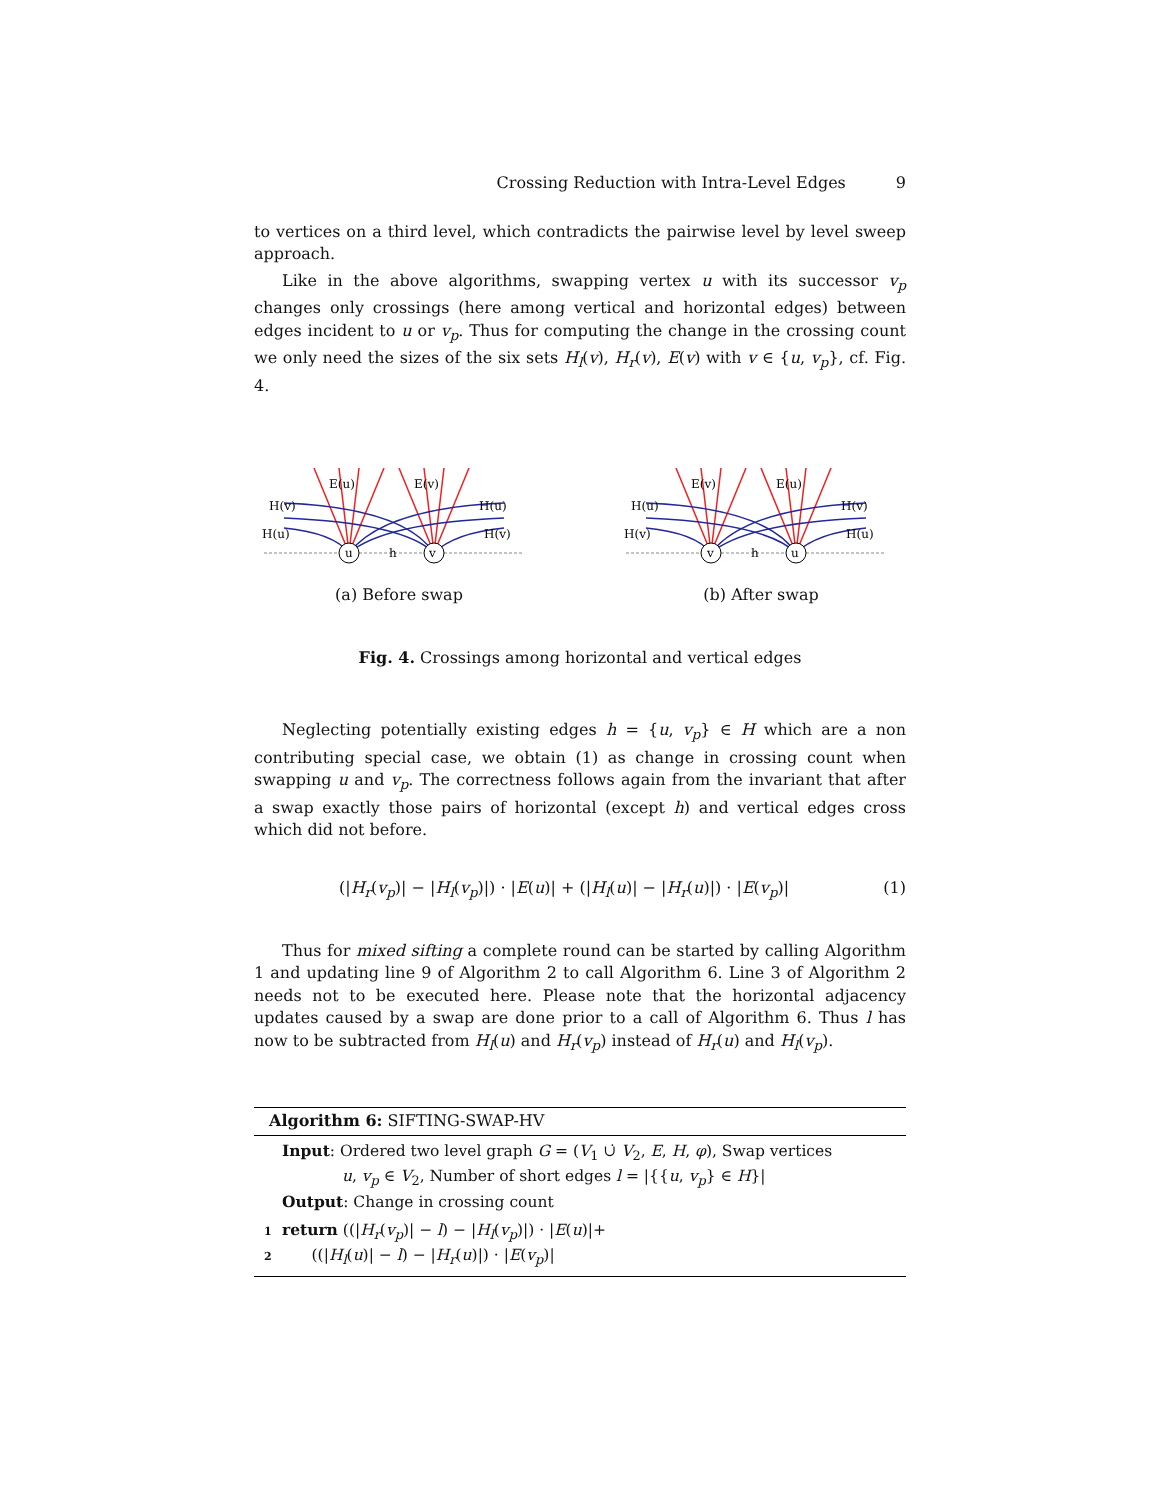Crossing Reduction with Intra-Level Edges 9
to vertices on a third level, which contradicts the pairwise level by level sweep approach.
Like in the above algorithms, swapping vertex u with its successor v<sub>p</sub> changes only crossings (here among vertical and horizontal edges) between edges incident to u or v<sub>p</sub>. Thus for computing the change in the crossing count we only need the sizes of the six sets H<sub>l</sub>(v), H<sub>r</sub>(v), E(v) with v ∈ {u, v<sub>p</sub>}, cf. Fig. 4.
E(u)
E(v)
H(v)
H(u)
H(u)
H(v)
u
v
h
(a) Before swap
E(v)
E(u)
H(u)
H(v)
H(v)
H(u)
v
u
h
(b) After swap
Fig. 4. Crossings among horizontal and vertical edges
Neglecting potentially existing edges h = {u, v<sub>p</sub>} ∈ H which are a non contributing special case, we obtain (1) as change in crossing count when swapping u and v<sub>p</sub>. The correctness follows again from the invariant that after a swap exactly those pairs of horizontal (except h) and vertical edges cross which did not before.
(|H<sub>r</sub>(v<sub>p</sub>)| − |H<sub>l</sub>(v<sub>p</sub>)|) · |E(u)| + (|H<sub>l</sub>(u)| − |H<sub>r</sub>(u)|) · |E(v<sub>p</sub>)| (1)
Thus for mixed sifting a complete round can be started by calling Algorithm 1 and updating line 9 of Algorithm 2 to call Algorithm 6. Line 3 of Algorithm 2 needs not to be executed here. Please note that the horizontal adjacency updates caused by a swap are done prior to a call of Algorithm 6. Thus l has now to be subtracted from H<sub>l</sub>(u) and H<sub>r</sub>(v<sub>p</sub>) instead of H<sub>r</sub>(u) and H<sub>l</sub>(v<sub>p</sub>).
Algorithm 6: SIFTING-SWAP-HV
Input: Ordered two level graph G = (V<sub>1</sub> ∪̇ V<sub>2</sub>, E, H, φ), Swap vertices
u, v<sub>p</sub> ∈ V<sub>2</sub>, Number of short edges l = |{{u, v<sub>p</sub>} ∈ H}|
Output: Change in crossing count
1 return ((|H<sub>r</sub>(v<sub>p</sub>)| − l) − |H<sub>l</sub>(v<sub>p</sub>)|) · |E(u)|+
2 ((|H<sub>l</sub>(u)| − l) − |H<sub>r</sub>(u)|) · |E(v<sub>p</sub>)|